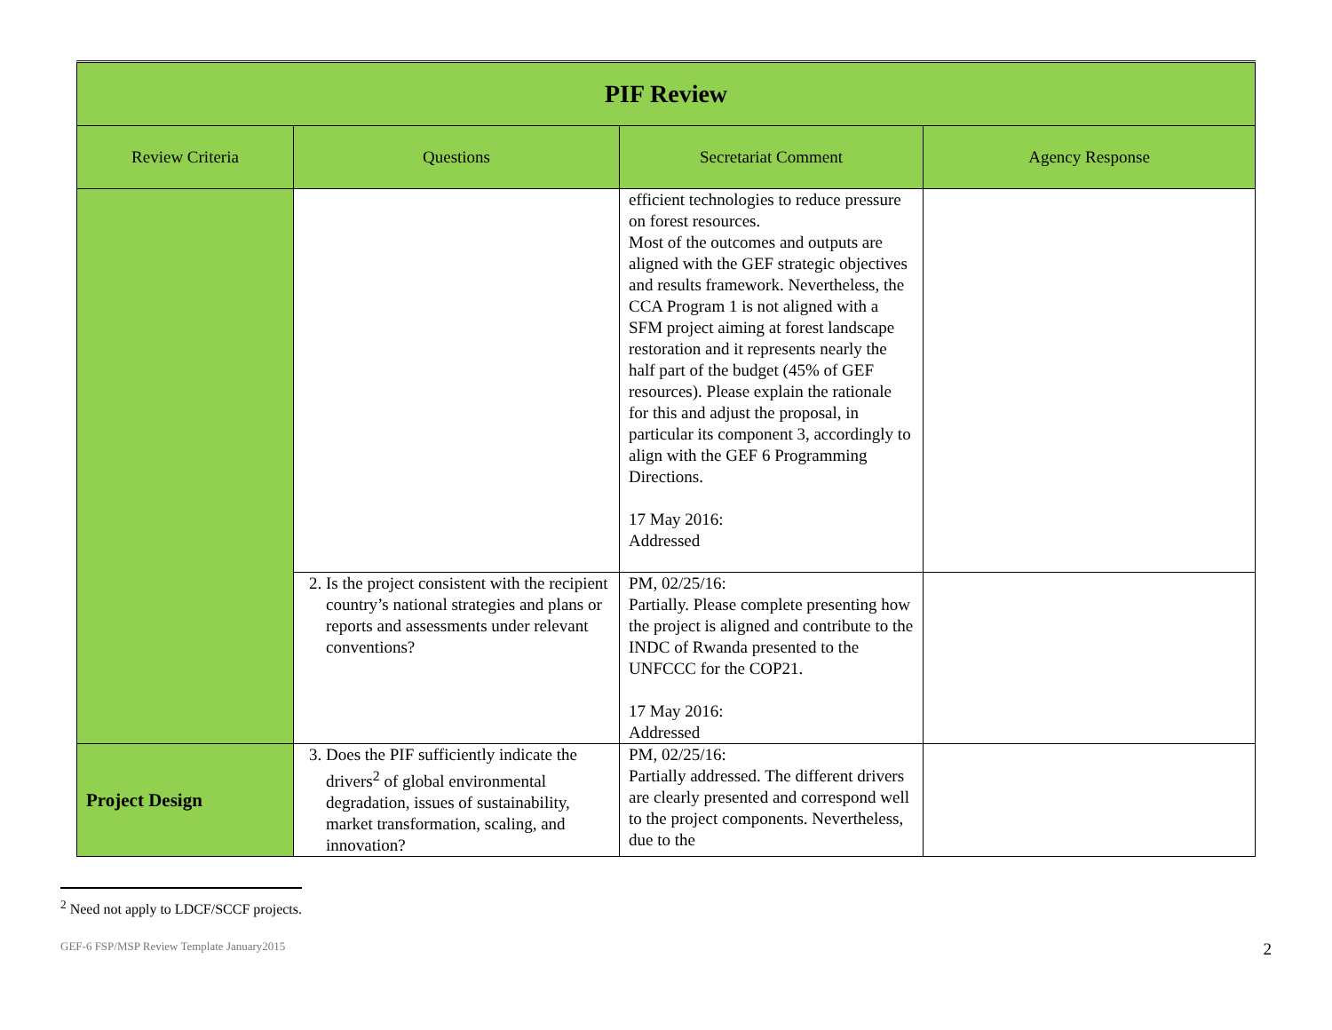| PIF Review | | | |
| Review Criteria | Questions | Secretariat Comment | Agency Response |
| | | efficient technologies to reduce pressure on forest resources. Most of the outcomes and outputs are aligned with the GEF strategic objectives and results framework. Nevertheless, the CCA Program 1 is not aligned with a SFM project aiming at forest landscape restoration and it represents nearly the half part of the budget (45% of GEF resources). Please explain the rationale for this and adjust the proposal, in particular its component 3, accordingly to align with the GEF 6 Programming Directions. 17 May 2016: Addressed | |
| | 2. Is the project consistent with the recipient country’s national strategies and plans or reports and assessments under relevant conventions? | PM, 02/25/16: Partially. Please complete presenting how the project is aligned and contribute to the INDC of Rwanda presented to the UNFCCC for the COP21. 17 May 2016: Addressed | |
| Project Design | 3. Does the PIF sufficiently indicate the drivers<sup>2</sup> of global environmental degradation, issues of sustainability, market transformation, scaling, and innovation? | PM, 02/25/16: Partially addressed. The different drivers are clearly presented and correspond well to the project components. Nevertheless, due to the | |
<sup>2</sup> Need not apply to LDCF/SCCF projects.
GEF-6 FSP/MSP Review Template January2015 2